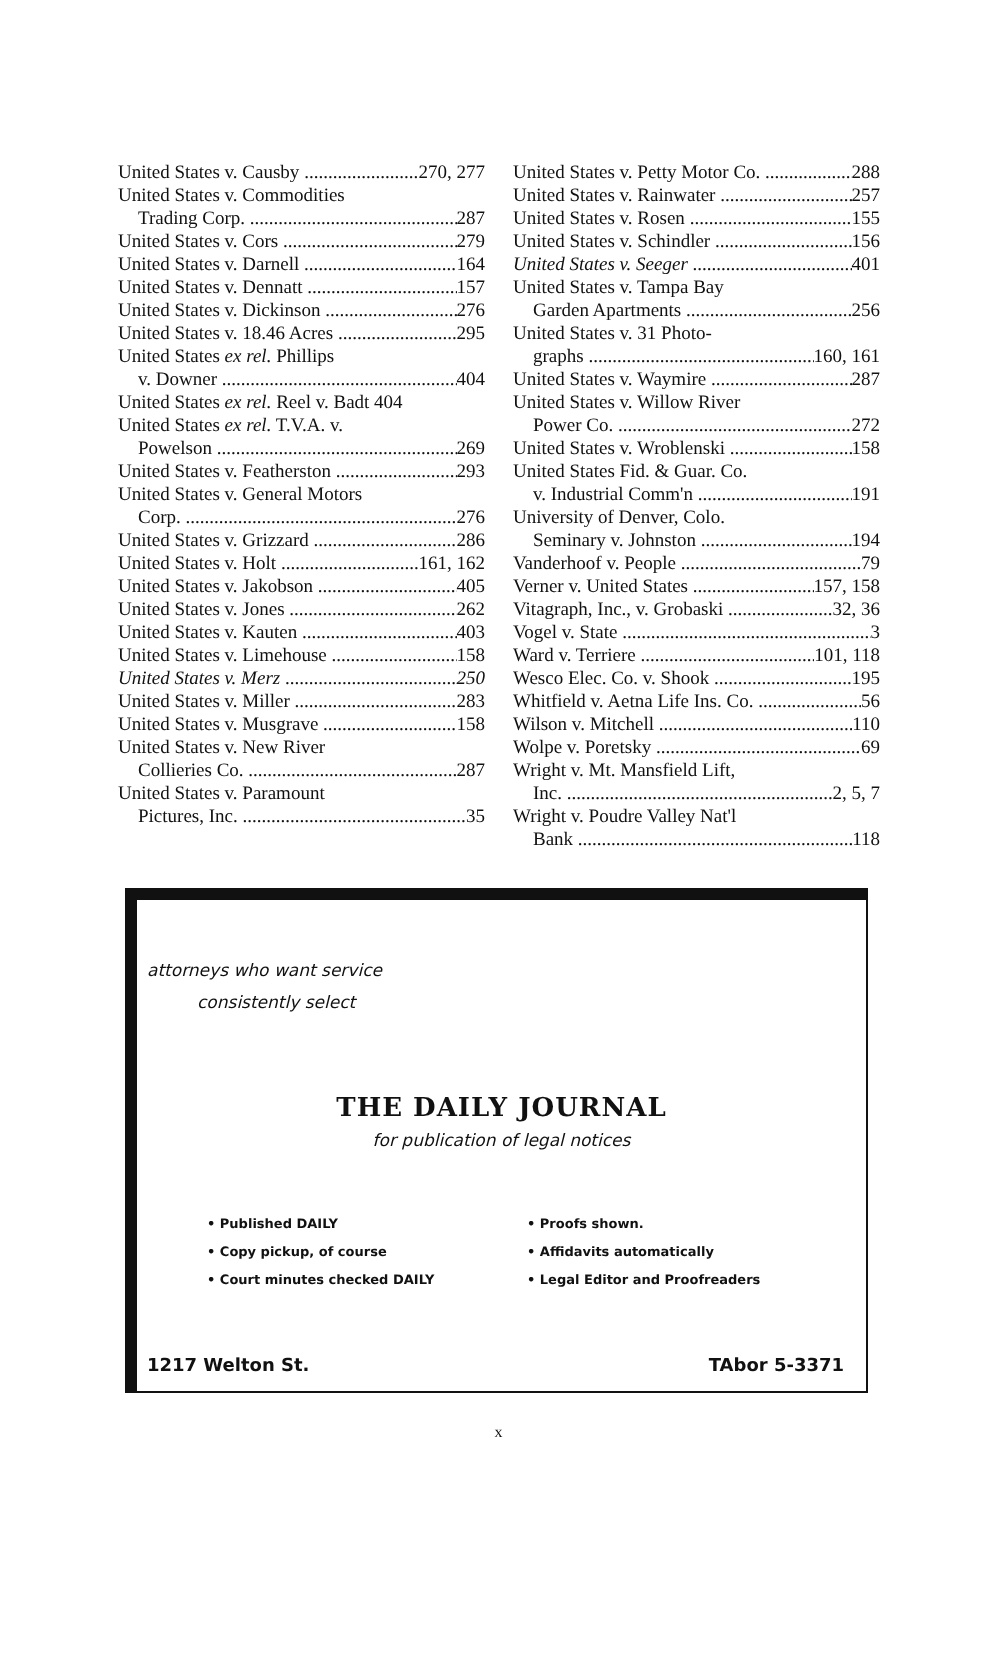United States v. Causby 270, 277
United States v. Commodities
Trading Corp. 287
United States v. Cors 279
United States v. Darnell 164
United States v. Dennatt 157
United States v. Dickinson 276
United States v. 18.46 Acres 295
United States ex rel. Phillips
v. Downer 404
United States ex rel. Reel v. Badt 404
United States ex rel. T.V.A. v.
Powelson 269
United States v. Featherston 293
United States v. General Motors
Corp. 276
United States v. Grizzard 286
United States v. Holt 161, 162
United States v. Jakobson 405
United States v. Jones 262
United States v. Kauten 403
United States v. Limehouse 158
United States v. Merz 250
United States v. Miller 283
United States v. Musgrave 158
United States v. New River
Collieries Co. 287
United States v. Paramount
Pictures, Inc. 35
United States v. Petty Motor Co. 288
United States v. Rainwater 257
United States v. Rosen 155
United States v. Schindler 156
United States v. Seeger 401
United States v. Tampa Bay
Garden Apartments 256
United States v. 31 Photo-
graphs 160, 161
United States v. Waymire 287
United States v. Willow River
Power Co. 272
United States v. Wroblenski 158
United States Fid. & Guar. Co.
v. Industrial Comm'n 191
University of Denver, Colo.
Seminary v. Johnston 194
Vanderhoof v. People 79
Verner v. United States 157, 158
Vitagraph, Inc., v. Grobaski 32, 36
Vogel v. State 3
Ward v. Terriere 101, 118
Wesco Elec. Co. v. Shook 195
Whitfield v. Aetna Life Ins. Co. 56
Wilson v. Mitchell 110
Wolpe v. Poretsky 69
Wright v. Mt. Mansfield Lift,
Inc. 2, 5, 7
Wright v. Poudre Valley Nat'l
Bank 118
attorneys who want service
consistently select
THE DAILY JOURNAL
for publication of legal notices
• Published DAILY
• Copy pickup, of course
• Court minutes checked DAILY
• Proofs shown.
• Affidavits automatically
• Legal Editor and Proofreaders
1217 Welton St. TAbor 5-3371
x